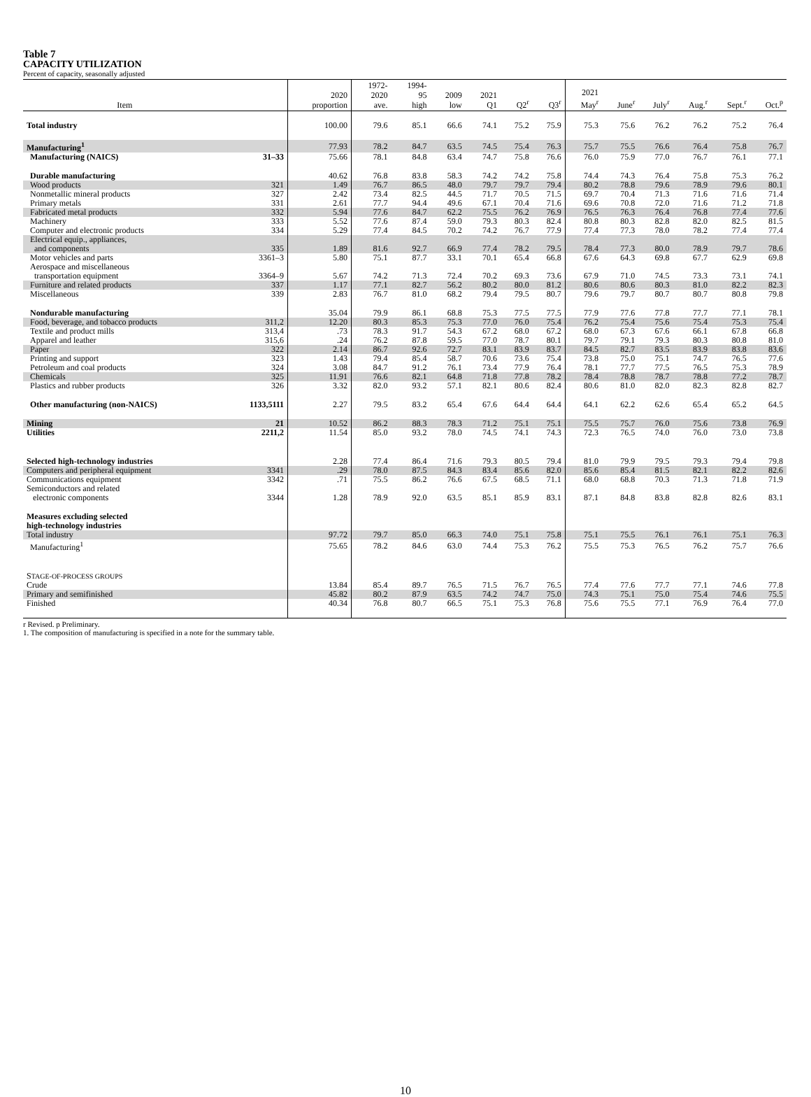Table 7
CAPACITY UTILIZATION
Percent of capacity, seasonally adjusted
| Item | | 2020 proportion | 1972- 2020 ave. | 1994- 95 high | 2009 low | 2021 Q1 | Q2<sup>r</sup> | Q3<sup>r</sup> | 2021 May<sup>r</sup> | June<sup>r</sup> | July<sup>r</sup> | Aug.<sup>r</sup> | Sept.<sup>r</sup> | Oct.<sup>p</sup> |
| --- | --- | --- | --- | --- | --- | --- | --- | --- | --- | --- | --- | --- | --- | --- |
| Total industry | | 100.00 | 79.6 | 85.1 | 66.6 | 74.1 | 75.2 | 75.9 | 75.3 | 75.6 | 76.2 | 76.2 | 75.2 | 76.4 |
| Manufacturing<sup>1</sup> | | 77.93 | 78.2 | 84.7 | 63.5 | 74.5 | 75.4 | 76.3 | 75.7 | 75.5 | 76.6 | 76.4 | 75.8 | 76.7 |
| Manufacturing (NAICS) | 31–33 | 75.66 | 78.1 | 84.8 | 63.4 | 74.7 | 75.8 | 76.6 | 76.0 | 75.9 | 77.0 | 76.7 | 76.1 | 77.1 |
| Durable manufacturing | | 40.62 | 76.8 | 83.8 | 58.3 | 74.2 | 74.2 | 75.8 | 74.4 | 74.3 | 76.4 | 75.8 | 75.3 | 76.2 |
| Wood products | 321 | 1.49 | 76.7 | 86.5 | 48.0 | 79.7 | 79.7 | 79.4 | 80.2 | 78.8 | 79.6 | 78.9 | 79.6 | 80.1 |
| Nonmetallic mineral products | 327 | 2.42 | 73.4 | 82.5 | 44.5 | 71.7 | 70.5 | 71.5 | 69.7 | 70.4 | 71.3 | 71.6 | 71.6 | 71.4 |
| Primary metals | 331 | 2.61 | 77.7 | 94.4 | 49.6 | 67.1 | 70.4 | 71.6 | 69.6 | 70.8 | 72.0 | 71.6 | 71.2 | 71.8 |
| Fabricated metal products | 332 | 5.94 | 77.6 | 84.7 | 62.2 | 75.5 | 76.2 | 76.9 | 76.5 | 76.3 | 76.4 | 76.8 | 77.4 | 77.6 |
| Machinery | 333 | 5.52 | 77.6 | 87.4 | 59.0 | 79.3 | 80.3 | 82.4 | 80.8 | 80.3 | 82.8 | 82.0 | 82.5 | 81.5 |
| Computer and electronic products | 334 | 5.29 | 77.4 | 84.5 | 70.2 | 74.2 | 76.7 | 77.9 | 77.4 | 77.3 | 78.0 | 78.2 | 77.4 | 77.4 |
| Electrical equip., appliances, and components | 335 | 1.89 | 81.6 | 92.7 | 66.9 | 77.4 | 78.2 | 79.5 | 78.4 | 77.3 | 80.0 | 78.9 | 79.7 | 78.6 |
| Motor vehicles and parts | 3361–3 | 5.80 | 75.1 | 87.7 | 33.1 | 70.1 | 65.4 | 66.8 | 67.6 | 64.3 | 69.8 | 67.7 | 62.9 | 69.8 |
| Aerospace and miscellaneous transportation equipment | 3364–9 | 5.67 | 74.2 | 71.3 | 72.4 | 70.2 | 69.3 | 73.6 | 67.9 | 71.0 | 74.5 | 73.3 | 73.1 | 74.1 |
| Furniture and related products | 337 | 1.17 | 77.1 | 82.7 | 56.2 | 80.2 | 80.0 | 81.2 | 80.6 | 80.6 | 80.3 | 81.0 | 82.2 | 82.3 |
| Miscellaneous | 339 | 2.83 | 76.7 | 81.0 | 68.2 | 79.4 | 79.5 | 80.7 | 79.6 | 79.7 | 80.7 | 80.7 | 80.8 | 79.8 |
| Nondurable manufacturing | | 35.04 | 79.9 | 86.1 | 68.8 | 75.3 | 77.5 | 77.5 | 77.9 | 77.6 | 77.8 | 77.7 | 77.1 | 78.1 |
| Food, beverage, and tobacco products | 311,2 | 12.20 | 80.3 | 85.3 | 75.3 | 77.0 | 76.0 | 75.4 | 76.2 | 75.4 | 75.6 | 75.4 | 75.3 | 75.4 |
| Textile and product mills | 313,4 | .73 | 78.3 | 91.7 | 54.3 | 67.2 | 68.0 | 67.2 | 68.0 | 67.3 | 67.6 | 66.1 | 67.8 | 66.8 |
| Apparel and leather | 315,6 | .24 | 76.2 | 87.8 | 59.5 | 77.0 | 78.7 | 80.1 | 79.7 | 79.1 | 79.3 | 80.3 | 80.8 | 81.0 |
| Paper | 322 | 2.14 | 86.7 | 92.6 | 72.7 | 83.1 | 83.9 | 83.7 | 84.5 | 82.7 | 83.5 | 83.9 | 83.8 | 83.6 |
| Printing and support | 323 | 1.43 | 79.4 | 85.4 | 58.7 | 70.6 | 73.6 | 75.4 | 73.8 | 75.0 | 75.1 | 74.7 | 76.5 | 77.6 |
| Petroleum and coal products | 324 | 3.08 | 84.7 | 91.2 | 76.1 | 73.4 | 77.9 | 76.4 | 78.1 | 77.7 | 77.5 | 76.5 | 75.3 | 78.9 |
| Chemicals | 325 | 11.91 | 76.6 | 82.1 | 64.8 | 71.8 | 77.8 | 78.2 | 78.4 | 78.8 | 78.7 | 78.8 | 77.2 | 78.7 |
| Plastics and rubber products | 326 | 3.32 | 82.0 | 93.2 | 57.1 | 82.1 | 80.6 | 82.4 | 80.6 | 81.0 | 82.0 | 82.3 | 82.8 | 82.7 |
| Other manufacturing (non-NAICS) | 1133,5111 | 2.27 | 79.5 | 83.2 | 65.4 | 67.6 | 64.4 | 64.4 | 64.1 | 62.2 | 62.6 | 65.4 | 65.2 | 64.5 |
| Mining | 21 | 10.52 | 86.2 | 88.3 | 78.3 | 71.2 | 75.1 | 75.1 | 75.5 | 75.7 | 76.0 | 75.6 | 73.8 | 76.9 |
| Utilities | 2211,2 | 11.54 | 85.0 | 93.2 | 78.0 | 74.5 | 74.1 | 74.3 | 72.3 | 76.5 | 74.0 | 76.0 | 73.0 | 73.8 |
| Selected high-technology industries | | 2.28 | 77.4 | 86.4 | 71.6 | 79.3 | 80.5 | 79.4 | 81.0 | 79.9 | 79.5 | 79.3 | 79.4 | 79.8 |
| Computers and peripheral equipment | 3341 | .29 | 78.0 | 87.5 | 84.3 | 83.4 | 85.6 | 82.0 | 85.6 | 85.4 | 81.5 | 82.1 | 82.2 | 82.6 |
| Communications equipment | 3342 | .71 | 75.5 | 86.2 | 76.6 | 67.5 | 68.5 | 71.1 | 68.0 | 68.8 | 70.3 | 71.3 | 71.8 | 71.9 |
| Semiconductors and related electronic components | 3344 | 1.28 | 78.9 | 92.0 | 63.5 | 85.1 | 85.9 | 83.1 | 87.1 | 84.8 | 83.8 | 82.8 | 82.6 | 83.1 |
| Measures excluding selected high-technology industries | | | | | | | | | | | | | | |
| Total industry | | 97.72 | 79.7 | 85.0 | 66.3 | 74.0 | 75.1 | 75.8 | 75.1 | 75.5 | 76.1 | 76.1 | 75.1 | 76.3 |
| Manufacturing<sup>1</sup> | | 75.65 | 78.2 | 84.6 | 63.0 | 74.4 | 75.3 | 76.2 | 75.5 | 75.3 | 76.5 | 76.2 | 75.7 | 76.6 |
| S TAGE-OF-PROCESS GROUPS | | | | | | | | | | | | | | |
| Crude | | 13.84 | 85.4 | 89.7 | 76.5 | 71.5 | 76.7 | 76.5 | 77.4 | 77.6 | 77.7 | 77.1 | 74.6 | 77.8 |
| Primary and semifinished | | 45.82 | 80.2 | 87.9 | 63.5 | 74.2 | 74.7 | 75.0 | 74.3 | 75.1 | 75.0 | 75.4 | 74.6 | 75.5 |
| Finished | | 40.34 | 76.8 | 80.7 | 66.5 | 75.1 | 75.3 | 76.8 | 75.6 | 75.5 | 77.1 | 76.9 | 76.4 | 77.0 |
r Revised. p Preliminary.
1. The composition of manufacturing is specified in a note for the summary table.
10